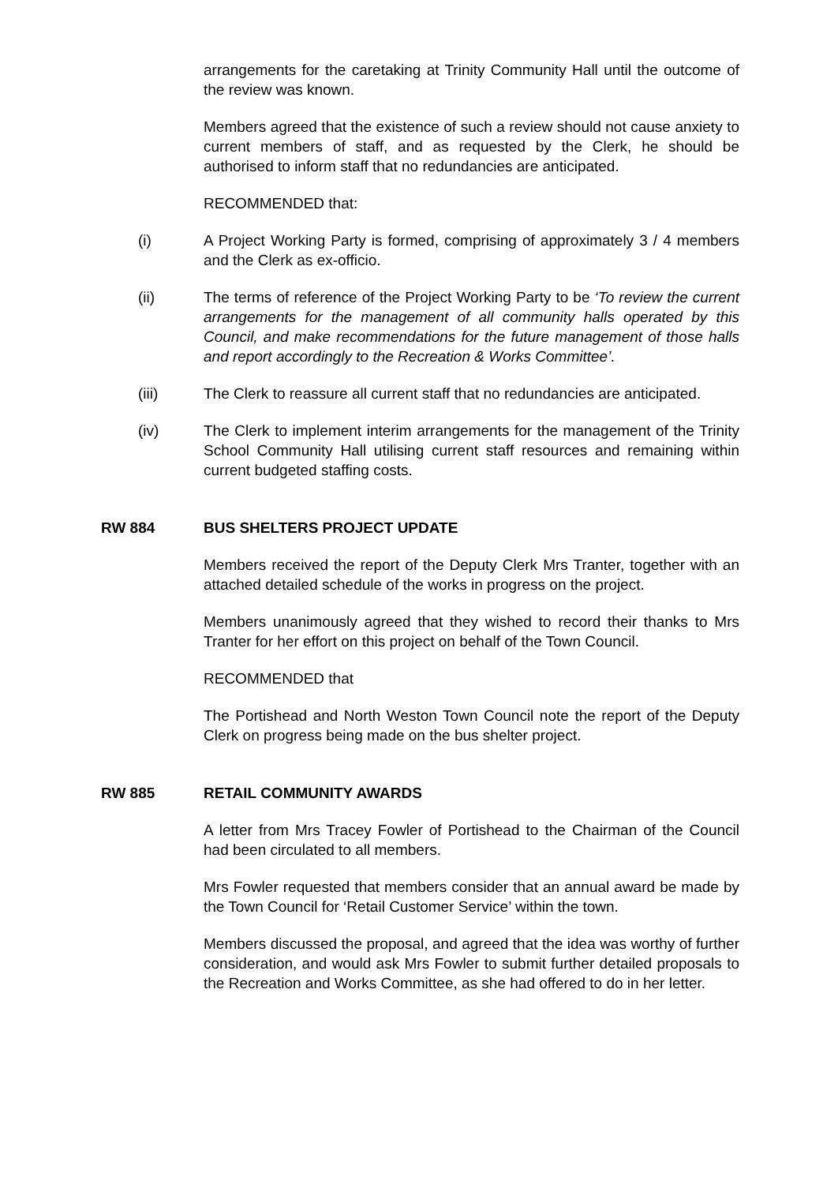arrangements for the caretaking at Trinity Community Hall until the outcome of the review was known.
Members agreed that the existence of such a review should not cause anxiety to current members of staff, and as requested by the Clerk, he should be authorised to inform staff that no redundancies are anticipated.
RECOMMENDED that:
(i) A Project Working Party is formed, comprising of approximately 3 / 4 members and the Clerk as ex-officio.
(ii) The terms of reference of the Project Working Party to be ‘To review the current arrangements for the management of all community halls operated by this Council, and make recommendations for the future management of those halls and report accordingly to the Recreation & Works Committee’.
(iii) The Clerk to reassure all current staff that no redundancies are anticipated.
(iv) The Clerk to implement interim arrangements for the management of the Trinity School Community Hall utilising current staff resources and remaining within current budgeted staffing costs.
RW 884 BUS SHELTERS PROJECT UPDATE
Members received the report of the Deputy Clerk Mrs Tranter, together with an attached detailed schedule of the works in progress on the project.
Members unanimously agreed that they wished to record their thanks to Mrs Tranter for her effort on this project on behalf of the Town Council.
RECOMMENDED that
The Portishead and North Weston Town Council note the report of the Deputy Clerk on progress being made on the bus shelter project.
RW 885 RETAIL COMMUNITY AWARDS
A letter from Mrs Tracey Fowler of Portishead to the Chairman of the Council had been circulated to all members.
Mrs Fowler requested that members consider that an annual award be made by the Town Council for ‘Retail Customer Service’ within the town.
Members discussed the proposal, and agreed that the idea was worthy of further consideration, and would ask Mrs Fowler to submit further detailed proposals to the Recreation and Works Committee, as she had offered to do in her letter.